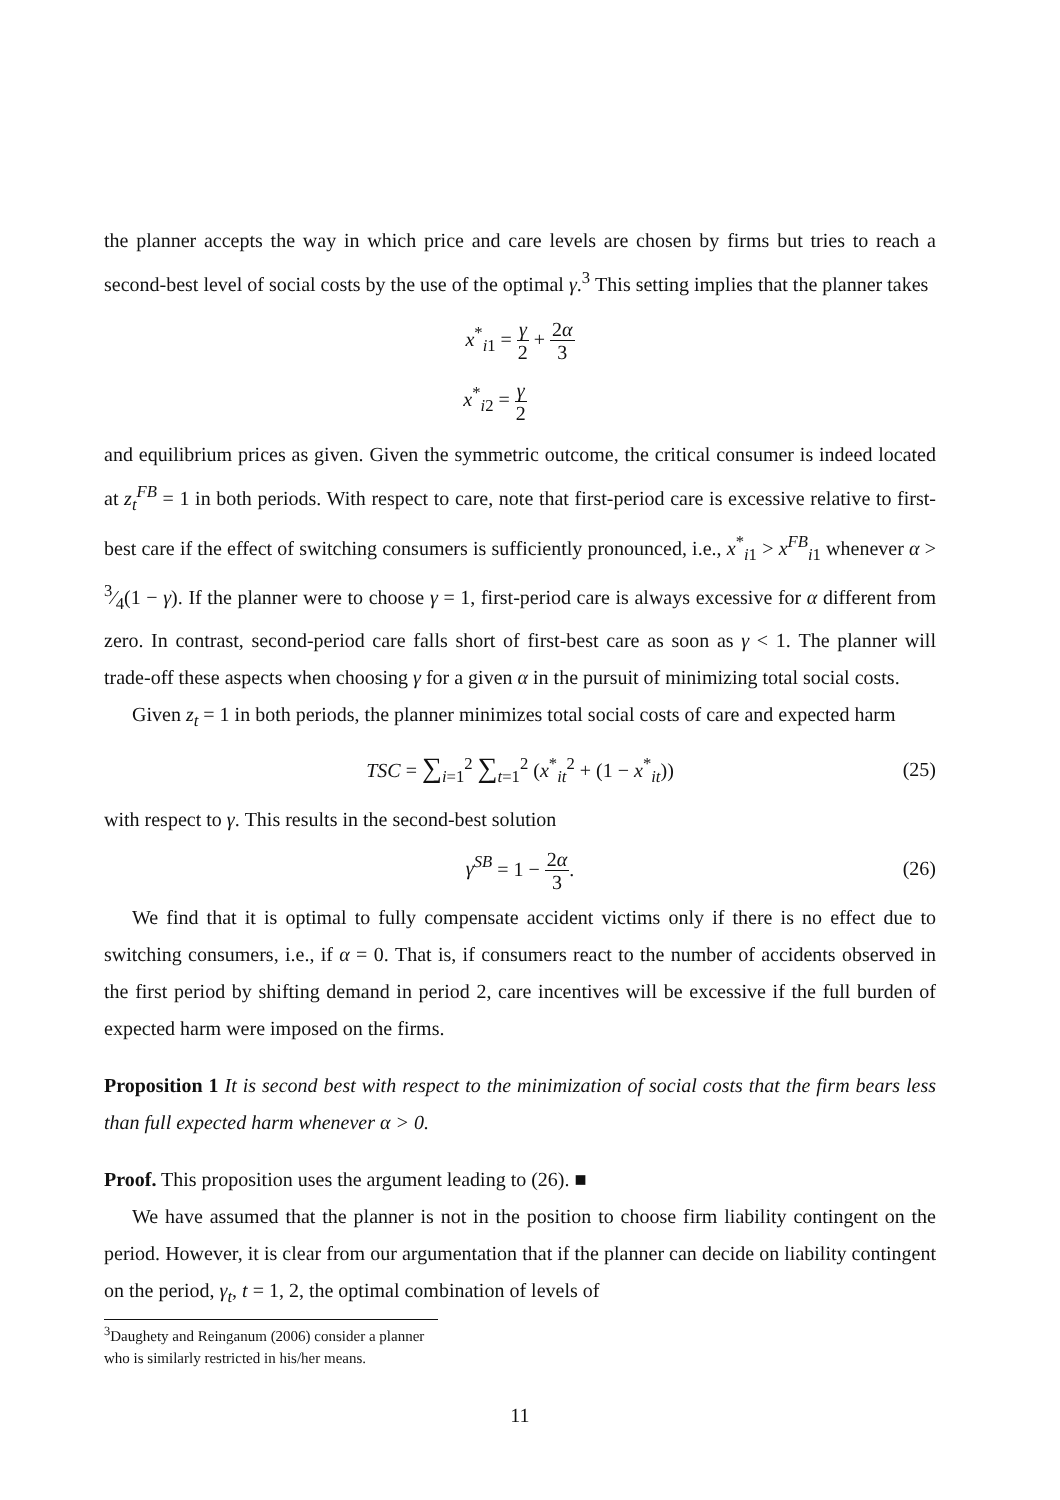the planner accepts the way in which price and care levels are chosen by firms but tries to reach a second-best level of social costs by the use of the optimal γ.<sup>3</sup> This setting implies that the planner takes
x<sup>*</sup><sub>i1</sub> = γ 2 + 2α 3
x<sup>*</sup><sub>i2</sub> = γ 2
and equilibrium prices as given. Given the symmetric outcome, the critical consumer is indeed located at z<sub>t</sub><sup>FB</sup> = 1 in both periods. With respect to care, note that first-period care is excessive relative to first-best care if the effect of switching consumers is sufficiently pronounced, i.e., x<sup>*</sup><sub>i1</sub> > x<sup>FB</sup><sub>i1</sub> whenever α > 3⁄4(1 − γ). If the planner were to choose γ = 1, first-period care is always excessive for α different from zero. In contrast, second-period care falls short of first-best care as soon as γ < 1. The planner will trade-off these aspects when choosing γ for a given α in the pursuit of minimizing total social costs.
Given z<sub>t</sub> = 1 in both periods, the planner minimizes total social costs of care and expected harm
TSC = ∑<sub>i=1</sub><sup>2</sup> ∑<sub>t=1</sub><sup>2</sup> (x<sup>*</sup><sub>it</sub><sup>2</sup> + (1 − x<sup>*</sup><sub>it</sub>)) (25)
with respect to γ. This results in the second-best solution
γ<sup>SB</sup> = 1 − 2α 3. (26)
We find that it is optimal to fully compensate accident victims only if there is no effect due to switching consumers, i.e., if α = 0. That is, if consumers react to the number of accidents observed in the first period by shifting demand in period 2, care incentives will be excessive if the full burden of expected harm were imposed on the firms.
Proposition 1 It is second best with respect to the minimization of social costs that the firm bears less than full expected harm whenever α > 0.
Proof. This proposition uses the argument leading to (26). ■
We have assumed that the planner is not in the position to choose firm liability contingent on the period. However, it is clear from our argumentation that if the planner can decide on liability contingent on the period, γ<sub>t</sub>, t = 1, 2, the optimal combination of levels of
<sup>3</sup> Daughety and Reinganum (2006) consider a planner who is similarly restricted in his/her means.
11